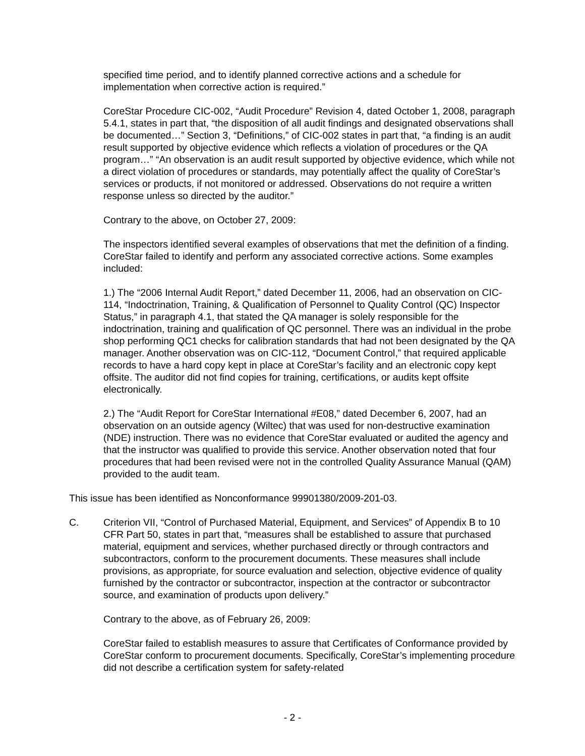specified time period, and to identify planned corrective actions and a schedule for implementation when corrective action is required.”
CoreStar Procedure CIC-002, “Audit Procedure” Revision 4, dated October 1, 2008, paragraph 5.4.1, states in part that, “the disposition of all audit findings and designated observations shall be documented…” Section 3, “Definitions,” of CIC-002 states in part that, “a finding is an audit result supported by objective evidence which reflects a violation of procedures or the QA program…” “An observation is an audit result supported by objective evidence, which while not a direct violation of procedures or standards, may potentially affect the quality of CoreStar’s services or products, if not monitored or addressed. Observations do not require a written response unless so directed by the auditor.”
Contrary to the above, on October 27, 2009:
The inspectors identified several examples of observations that met the definition of a finding. CoreStar failed to identify and perform any associated corrective actions. Some examples included:
1.) The “2006 Internal Audit Report,” dated December 11, 2006, had an observation on CIC-114, “Indoctrination, Training, & Qualification of Personnel to Quality Control (QC) Inspector Status,” in paragraph 4.1, that stated the QA manager is solely responsible for the indoctrination, training and qualification of QC personnel. There was an individual in the probe shop performing QC1 checks for calibration standards that had not been designated by the QA manager. Another observation was on CIC-112, “Document Control,” that required applicable records to have a hard copy kept in place at CoreStar’s facility and an electronic copy kept offsite. The auditor did not find copies for training, certifications, or audits kept offsite electronically.
2.) The “Audit Report for CoreStar International #E08,” dated December 6, 2007, had an observation on an outside agency (Wiltec) that was used for non-destructive examination (NDE) instruction. There was no evidence that CoreStar evaluated or audited the agency and that the instructor was qualified to provide this service. Another observation noted that four procedures that had been revised were not in the controlled Quality Assurance Manual (QAM) provided to the audit team.
This issue has been identified as Nonconformance 99901380/2009-201-03.
C. Criterion VII, “Control of Purchased Material, Equipment, and Services” of Appendix B to 10 CFR Part 50, states in part that, “measures shall be established to assure that purchased material, equipment and services, whether purchased directly or through contractors and subcontractors, conform to the procurement documents. These measures shall include provisions, as appropriate, for source evaluation and selection, objective evidence of quality furnished by the contractor or subcontractor, inspection at the contractor or subcontractor source, and examination of products upon delivery.”
Contrary to the above, as of February 26, 2009:
CoreStar failed to establish measures to assure that Certificates of Conformance provided by CoreStar conform to procurement documents. Specifically, CoreStar’s implementing procedure did not describe a certification system for safety-related
- 2 -